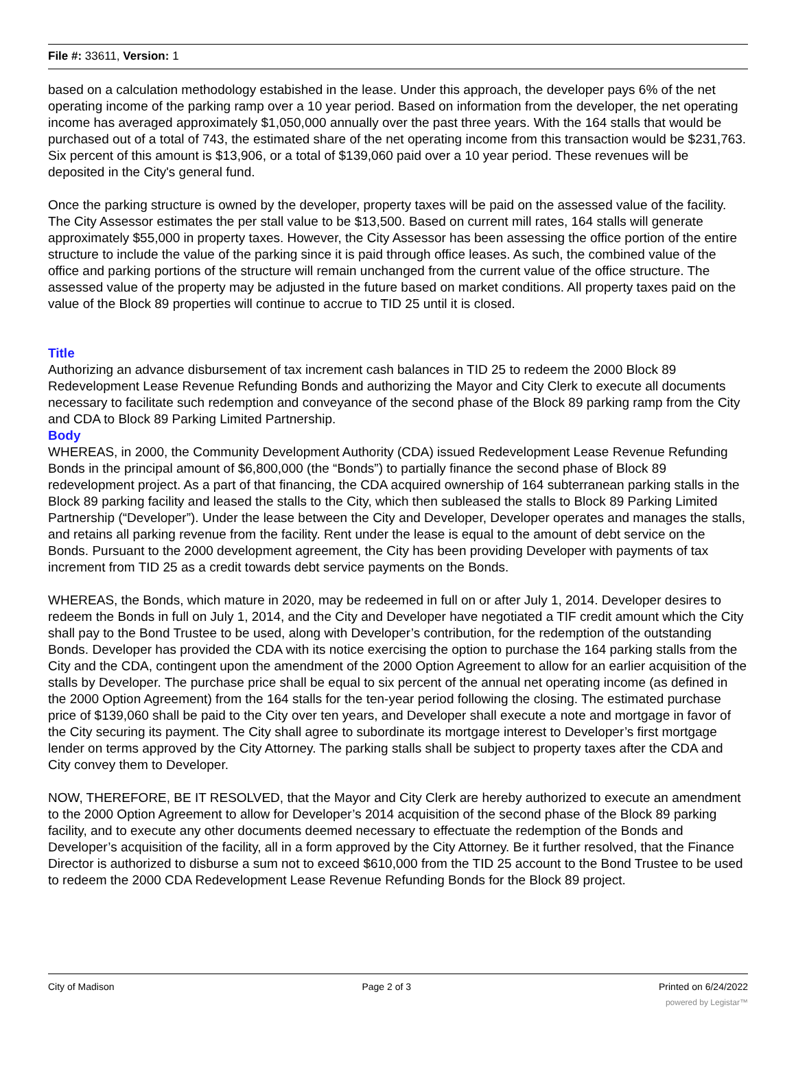File #: 33611, Version: 1
based on a calculation methodology estabished in the lease. Under this approach, the developer pays 6% of the net operating income of the parking ramp over a 10 year period. Based on information from the developer, the net operating income has averaged approximately $1,050,000 annually over the past three years. With the 164 stalls that would be purchased out of a total of 743, the estimated share of the net operating income from this transaction would be $231,763. Six percent of this amount is $13,906, or a total of $139,060 paid over a 10 year period. These revenues will be deposited in the City's general fund.
Once the parking structure is owned by the developer, property taxes will be paid on the assessed value of the facility. The City Assessor estimates the per stall value to be $13,500. Based on current mill rates, 164 stalls will generate approximately $55,000 in property taxes. However, the City Assessor has been assessing the office portion of the entire structure to include the value of the parking since it is paid through office leases. As such, the combined value of the office and parking portions of the structure will remain unchanged from the current value of the office structure. The assessed value of the property may be adjusted in the future based on market conditions. All property taxes paid on the value of the Block 89 properties will continue to accrue to TID 25 until it is closed.
Title
Authorizing an advance disbursement of tax increment cash balances in TID 25 to redeem the 2000 Block 89 Redevelopment Lease Revenue Refunding Bonds and authorizing the Mayor and City Clerk to execute all documents necessary to facilitate such redemption and conveyance of the second phase of the Block 89 parking ramp from the City and CDA to Block 89 Parking Limited Partnership.
Body
WHEREAS, in 2000, the Community Development Authority (CDA) issued Redevelopment Lease Revenue Refunding Bonds in the principal amount of $6,800,000 (the “Bonds”) to partially finance the second phase of Block 89 redevelopment project. As a part of that financing, the CDA acquired ownership of 164 subterranean parking stalls in the Block 89 parking facility and leased the stalls to the City, which then subleased the stalls to Block 89 Parking Limited Partnership (“Developer”). Under the lease between the City and Developer, Developer operates and manages the stalls, and retains all parking revenue from the facility. Rent under the lease is equal to the amount of debt service on the Bonds. Pursuant to the 2000 development agreement, the City has been providing Developer with payments of tax increment from TID 25 as a credit towards debt service payments on the Bonds.
WHEREAS, the Bonds, which mature in 2020, may be redeemed in full on or after July 1, 2014. Developer desires to redeem the Bonds in full on July 1, 2014, and the City and Developer have negotiated a TIF credit amount which the City shall pay to the Bond Trustee to be used, along with Developer’s contribution, for the redemption of the outstanding Bonds. Developer has provided the CDA with its notice exercising the option to purchase the 164 parking stalls from the City and the CDA, contingent upon the amendment of the 2000 Option Agreement to allow for an earlier acquisition of the stalls by Developer. The purchase price shall be equal to six percent of the annual net operating income (as defined in the 2000 Option Agreement) from the 164 stalls for the ten-year period following the closing. The estimated purchase price of $139,060 shall be paid to the City over ten years, and Developer shall execute a note and mortgage in favor of the City securing its payment. The City shall agree to subordinate its mortgage interest to Developer’s first mortgage lender on terms approved by the City Attorney. The parking stalls shall be subject to property taxes after the CDA and City convey them to Developer.
NOW, THEREFORE, BE IT RESOLVED, that the Mayor and City Clerk are hereby authorized to execute an amendment to the 2000 Option Agreement to allow for Developer’s 2014 acquisition of the second phase of the Block 89 parking facility, and to execute any other documents deemed necessary to effectuate the redemption of the Bonds and Developer’s acquisition of the facility, all in a form approved by the City Attorney. Be it further resolved, that the Finance Director is authorized to disburse a sum not to exceed $610,000 from the TID 25 account to the Bond Trustee to be used to redeem the 2000 CDA Redevelopment Lease Revenue Refunding Bonds for the Block 89 project.
City of Madison Page 2 of 3 Printed on 6/24/2022
powered by Legistar™